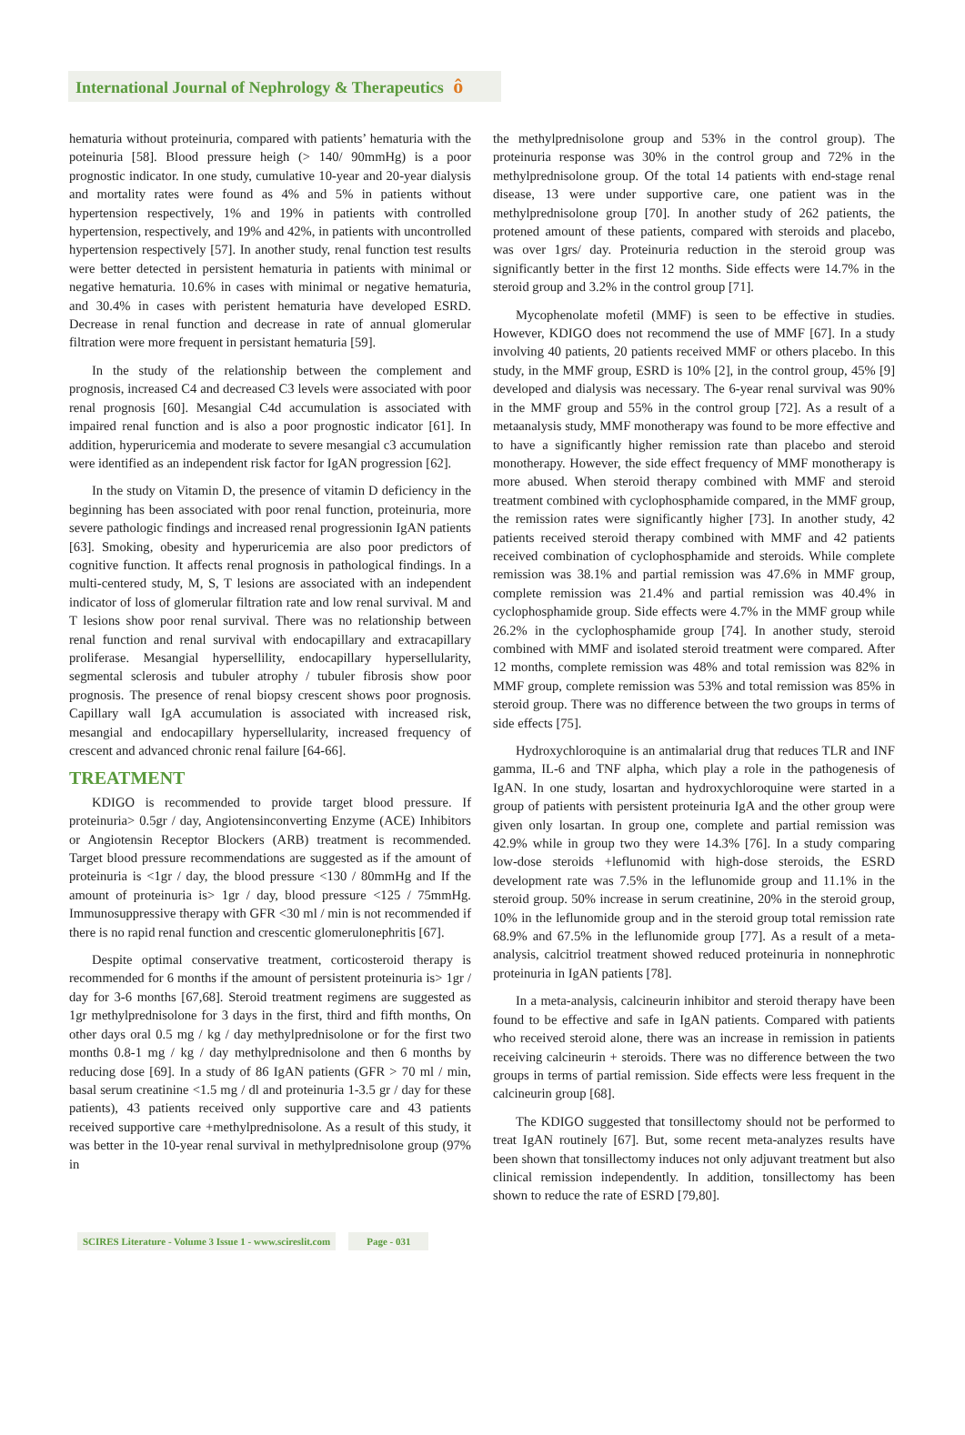International Journal of Nephrology & Therapeutics ô
hematuria without proteinuria, compared with patients’ hematuria with the poteinuria [58]. Blood pressure heigh (> 140/ 90mmHg) is a poor prognostic indicator. In one study, cumulative 10-year and 20-year dialysis and mortality rates were found as 4% and 5% in patients without hypertension respectively, 1% and 19% in patients with controlled hypertension, respectively, and 19% and 42%, in patients with uncontrolled hypertension respectively [57]. In another study, renal function test results were better detected in persistent hematuria in patients with minimal or negative hematuria. 10.6% in cases with minimal or negative hematuria, and 30.4% in cases with peristent hematuria have developed ESRD. Decrease in renal function and decrease in rate of annual glomerular filtration were more frequent in persistant hematuria [59].
In the study of the relationship between the complement and prognosis, increased C4 and decreased C3 levels were associated with poor renal prognosis [60]. Mesangial C4d accumulation is associated with impaired renal function and is also a poor prognostic indicator [61]. In addition, hyperuricemia and moderate to severe mesangial c3 accumulation were identified as an independent risk factor for IgAN progression [62].
In the study on Vitamin D, the presence of vitamin D deficiency in the beginning has been associated with poor renal function, proteinuria, more severe pathologic findings and increased renal progressionin IgAN patients [63]. Smoking, obesity and hyperuricemia are also poor predictors of cognitive function. It affects renal prognosis in pathological findings. In a multi-centered study, M, S, T lesions are associated with an independent indicator of loss of glomerular filtration rate and low renal survival. M and T lesions show poor renal survival. There was no relationship between renal function and renal survival with endocapillary and extracapillary proliferase. Mesangial hypersellility, endocapillary hypersellularity, segmental sclerosis and tubuler atrophy / tubuler fibrosis show poor prognosis. The presence of renal biopsy crescent shows poor prognosis. Capillary wall IgA accumulation is associated with increased risk, mesangial and endocapillary hypersellularity, increased frequency of crescent and advanced chronic renal failure [64-66].
TREATMENT
KDIGO is recommended to provide target blood pressure. If proteinuria> 0.5gr / day, Angiotensinconverting Enzyme (ACE) Inhibitors or Angiotensin Receptor Blockers (ARB) treatment is recommended. Target blood pressure recommendations are suggested as if the amount of proteinuria is <1gr / day, the blood pressure <130 / 80mmHg and If the amount of proteinuria is> 1gr / day, blood pressure <125 / 75mmHg. Immunosuppressive therapy with GFR <30 ml / min is not recommended if there is no rapid renal function and crescentic glomerulonephritis [67].
Despite optimal conservative treatment, corticosteroid therapy is recommended for 6 months if the amount of persistent proteinuria is> 1gr / day for 3-6 months [67,68]. Steroid treatment regimens are suggested as 1gr methylprednisolone for 3 days in the first, third and fifth months, On other days oral 0.5 mg / kg / day methylprednisolone or for the first two months 0.8-1 mg / kg / day methylprednisolone and then 6 months by reducing dose [69]. In a study of 86 IgAN patients (GFR > 70 ml / min, basal serum creatinine <1.5 mg / dl and proteinuria 1-3.5 gr / day for these patients), 43 patients received only supportive care and 43 patients received supportive care +methylprednisolone. As a result of this study, it was better in the 10-year renal survival in methylprednisolone group (97% in
the methylprednisolone group and 53% in the control group). The proteinuria response was 30% in the control group and 72% in the methylprednisolone group. Of the total 14 patients with end-stage renal disease, 13 were under supportive care, one patient was in the methylprednisolone group [70]. In another study of 262 patients, the protened amount of these patients, compared with steroids and placebo, was over 1grs/ day. Proteinuria reduction in the steroid group was significantly better in the first 12 months. Side effects were 14.7% in the steroid group and 3.2% in the control group [71].
Mycophenolate mofetil (MMF) is seen to be effective in studies. However, KDIGO does not recommend the use of MMF [67]. In a study involving 40 patients, 20 patients received MMF or others placebo. In this study, in the MMF group, ESRD is 10% [2], in the control group, 45% [9] developed and dialysis was necessary. The 6-year renal survival was 90% in the MMF group and 55% in the control group [72]. As a result of a metaanalysis study, MMF monotherapy was found to be more effective and to have a significantly higher remission rate than placebo and steroid monotherapy. However, the side effect frequency of MMF monotherapy is more abused. When steroid therapy combined with MMF and steroid treatment combined with cyclophosphamide compared, in the MMF group, the remission rates were significantly higher [73]. In another study, 42 patients received steroid therapy combined with MMF and 42 patients received combination of cyclophosphamide and steroids. While complete remission was 38.1% and partial remission was 47.6% in MMF group, complete remission was 21.4% and partial remission was 40.4% in cyclophosphamide group. Side effects were 4.7% in the MMF group while 26.2% in the cyclophosphamide group [74]. In another study, steroid combined with MMF and isolated steroid treatment were compared. After 12 months, complete remission was 48% and total remission was 82% in MMF group, complete remission was 53% and total remission was 85% in steroid group. There was no difference between the two groups in terms of side effects [75].
Hydroxychloroquine is an antimalarial drug that reduces TLR and INF gamma, IL-6 and TNF alpha, which play a role in the pathogenesis of IgAN. In one study, losartan and hydroxychloroquine were started in a group of patients with persistent proteinuria IgA and the other group were given only losartan. In group one, complete and partial remission was 42.9% while in group two they were 14.3% [76]. In a study comparing low-dose steroids +leflunomid with high-dose steroids, the ESRD development rate was 7.5% in the leflunomide group and 11.1% in the steroid group. 50% increase in serum creatinine, 20% in the steroid group, 10% in the leflunomide group and in the steroid group total remission rate 68.9% and 67.5% in the leflunomide group [77]. As a result of a meta-analysis, calcitriol treatment showed reduced proteinuria in nonnephrotic proteinuria in IgAN patients [78].
In a meta-analysis, calcineurin inhibitor and steroid therapy have been found to be effective and safe in IgAN patients. Compared with patients who received steroid alone, there was an increase in remission in patients receiving calcineurin + steroids. There was no difference between the two groups in terms of partial remission. Side effects were less frequent in the calcineurin group [68].
The KDIGO suggested that tonsillectomy should not be performed to treat IgAN routinely [67]. But, some recent meta-analyzes results have been shown that tonsillectomy induces not only adjuvant treatment but also clinical remission independently. In addition, tonsillectomy has been shown to reduce the rate of ESRD [79,80].
SCIRES Literature - Volume 3 Issue 1 - www.scireslit.com
Page - 031